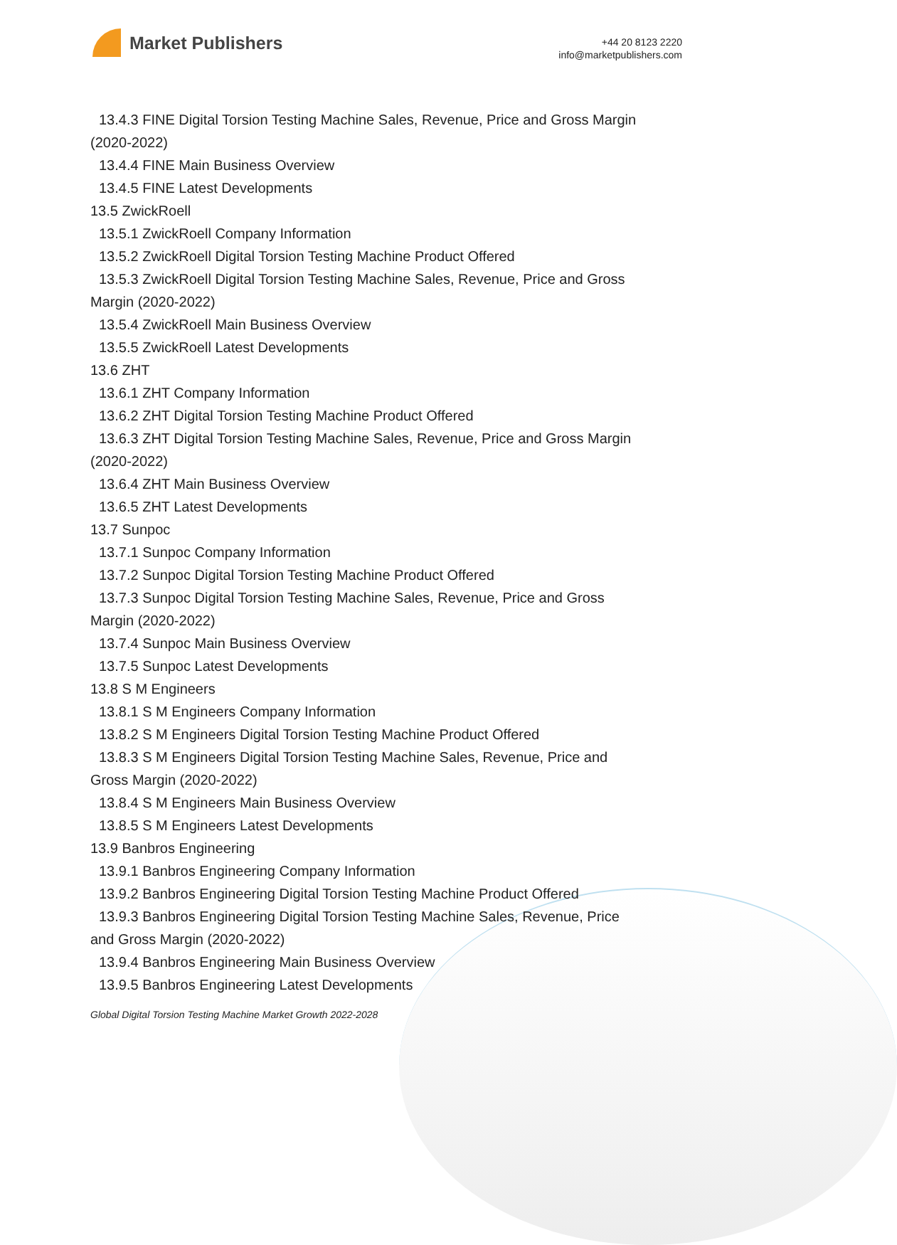Market Publishers
+44 20 8123 2220
info@marketpublishers.com
13.4.3 FINE Digital Torsion Testing Machine Sales, Revenue, Price and Gross Margin
(2020-2022)
13.4.4 FINE Main Business Overview
13.4.5 FINE Latest Developments
13.5 ZwickRoell
13.5.1 ZwickRoell Company Information
13.5.2 ZwickRoell Digital Torsion Testing Machine Product Offered
13.5.3 ZwickRoell Digital Torsion Testing Machine Sales, Revenue, Price and Gross
Margin (2020-2022)
13.5.4 ZwickRoell Main Business Overview
13.5.5 ZwickRoell Latest Developments
13.6 ZHT
13.6.1 ZHT Company Information
13.6.2 ZHT Digital Torsion Testing Machine Product Offered
13.6.3 ZHT Digital Torsion Testing Machine Sales, Revenue, Price and Gross Margin
(2020-2022)
13.6.4 ZHT Main Business Overview
13.6.5 ZHT Latest Developments
13.7 Sunpoc
13.7.1 Sunpoc Company Information
13.7.2 Sunpoc Digital Torsion Testing Machine Product Offered
13.7.3 Sunpoc Digital Torsion Testing Machine Sales, Revenue, Price and Gross
Margin (2020-2022)
13.7.4 Sunpoc Main Business Overview
13.7.5 Sunpoc Latest Developments
13.8 S M Engineers
13.8.1 S M Engineers Company Information
13.8.2 S M Engineers Digital Torsion Testing Machine Product Offered
13.8.3 S M Engineers Digital Torsion Testing Machine Sales, Revenue, Price and
Gross Margin (2020-2022)
13.8.4 S M Engineers Main Business Overview
13.8.5 S M Engineers Latest Developments
13.9 Banbros Engineering
13.9.1 Banbros Engineering Company Information
13.9.2 Banbros Engineering Digital Torsion Testing Machine Product Offered
13.9.3 Banbros Engineering Digital Torsion Testing Machine Sales, Revenue, Price
and Gross Margin (2020-2022)
13.9.4 Banbros Engineering Main Business Overview
13.9.5 Banbros Engineering Latest Developments
Global Digital Torsion Testing Machine Market Growth 2022-2028